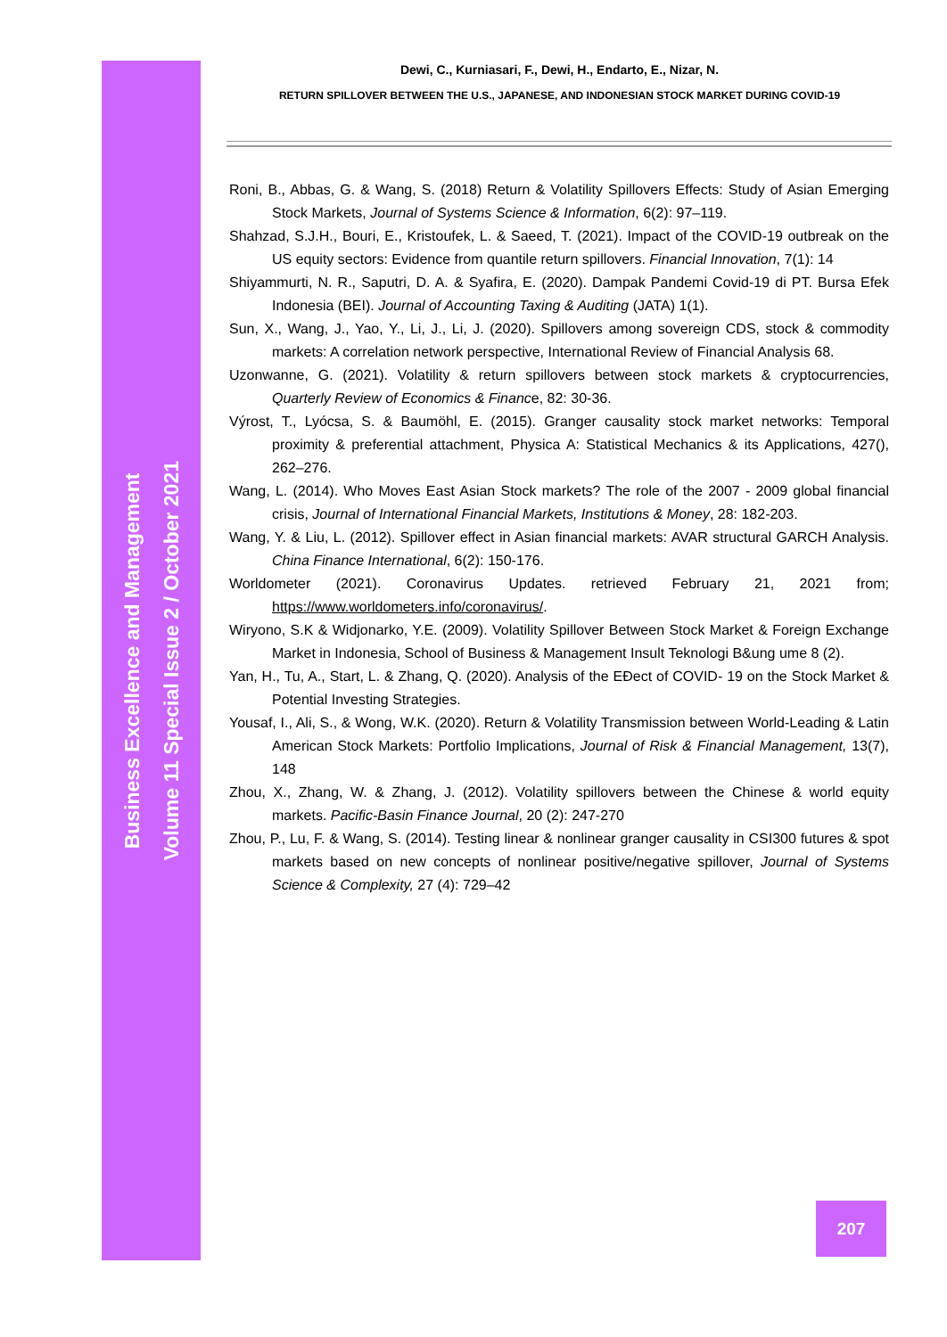Business Excellence and Management
Volume 11 Special Issue 2 / October 2021
Dewi, C., Kurniasari, F., Dewi, H., Endarto, E., Nizar, N.
RETURN SPILLOVER BETWEEN THE U.S., JAPANESE, AND INDONESIAN STOCK MARKET DURING COVID-19
Roni, B., Abbas, G. & Wang, S. (2018) Return & Volatility Spillovers Effects: Study of Asian Emerging Stock Markets, Journal of Systems Science & Information, 6(2): 97–119.
Shahzad, S.J.H., Bouri, E., Kristoufek, L. & Saeed, T. (2021). Impact of the COVID-19 outbreak on the US equity sectors: Evidence from quantile return spillovers. Financial Innovation, 7(1): 14
Shiyammurti, N. R., Saputri, D. A. & Syafira, E. (2020). Dampak Pandemi Covid-19 di PT. Bursa Efek Indonesia (BEI). Journal of Accounting Taxing & Auditing (JATA) 1(1).
Sun, X., Wang, J., Yao, Y., Li, J., Li, J. (2020). Spillovers among sovereign CDS, stock & commodity markets: A correlation network perspective, International Review of Financial Analysis 68.
Uzonwanne, G. (2021). Volatility & return spillovers between stock markets & cryptocurrencies, Quarterly Review of Economics & Finance, 82: 30-36.
Výrost, T., Lyócsa, S. & Baumöhl, E. (2015). Granger causality stock market networks: Temporal proximity & preferential attachment, Physica A: Statistical Mechanics & its Applications, 427(), 262–276.
Wang, L. (2014). Who Moves East Asian Stock markets? The role of the 2007 - 2009 global financial crisis, Journal of International Financial Markets, Institutions & Money, 28: 182-203.
Wang, Y. & Liu, L. (2012). Spillover effect in Asian financial markets: AVAR structural GARCH Analysis. China Finance International, 6(2): 150-176.
Worldometer (2021). Coronavirus Updates. retrieved February 21, 2021 from; https://www.worldometers.info/coronavirus/.
Wiryono, S.K & Widjonarko, Y.E. (2009). Volatility Spillover Between Stock Market & Foreign Exchange Market in Indonesia, School of Business & Management Insult Teknologi B&ung ume 8 (2).
Yan, H., Tu, A., Start, L. & Zhang, Q. (2020). Analysis of the EĐect of COVID- 19 on the Stock Market & Potential Investing Strategies.
Yousaf, I., Ali, S., & Wong, W.K. (2020). Return & Volatility Transmission between World-Leading & Latin American Stock Markets: Portfolio Implications, Journal of Risk & Financial Management, 13(7), 148
Zhou, X., Zhang, W. & Zhang, J. (2012). Volatility spillovers between the Chinese & world equity markets. Pacific-Basin Finance Journal, 20 (2): 247-270
Zhou, P., Lu, F. & Wang, S. (2014). Testing linear & nonlinear granger causality in CSI300 futures & spot markets based on new concepts of nonlinear positive/negative spillover, Journal of Systems Science & Complexity, 27 (4): 729–42
207